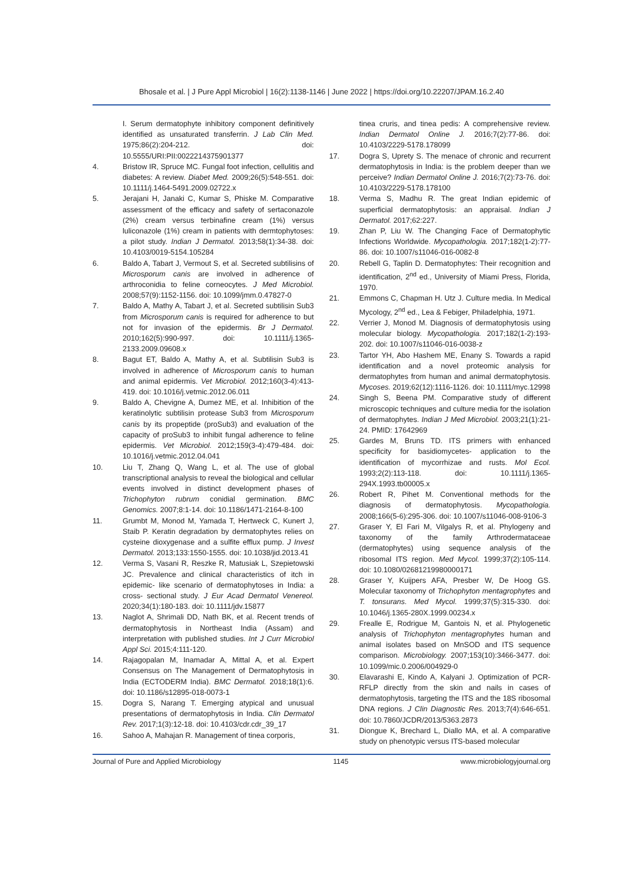Bhosale et al. | J Pure Appl Microbiol | 16(2):1138-1146 | June 2022 | https://doi.org/10.22207/JPAM.16.2.40
I. Serum dermatophyte inhibitory component definitively identified as unsaturated transferrin. J Lab Clin Med. 1975;86(2):204-212. doi: 10.5555/URI:PII:0022214375901377
4. Bristow IR, Spruce MC. Fungal foot infection, cellulitis and diabetes: A review. Diabet Med. 2009;26(5):548-551. doi: 10.1111/j.1464-5491.2009.02722.x
5. Jerajani H, Janaki C, Kumar S, Phiske M. Comparative assessment of the efficacy and safety of sertaconazole (2%) cream versus terbinafine cream (1%) versus luliconazole (1%) cream in patients with dermtophytoses: a pilot study. Indian J Dermatol. 2013;58(1):34-38. doi: 10.4103/0019-5154.105284
6. Baldo A, Tabart J, Vermout S, et al. Secreted subtilisins of Microsporum canis are involved in adherence of arthroconidia to feline corneocytes. J Med Microbiol. 2008;57(9):1152-1156. doi: 10.1099/jmm.0.47827-0
7. Baldo A, Mathy A, Tabart J, et al. Secreted subtilisin Sub3 from Microsporum canis is required for adherence to but not for invasion of the epidermis. Br J Dermatol. 2010;162(5):990-997. doi: 10.1111/j.1365-2133.2009.09608.x
8. Bagut ET, Baldo A, Mathy A, et al. Subtilisin Sub3 is involved in adherence of Microsporum canis to human and animal epidermis. Vet Microbiol. 2012;160(3-4):413-419. doi: 10.1016/j.vetmic.2012.06.011
9. Baldo A, Chevigne A, Dumez ME, et al. Inhibition of the keratinolytic subtilisin protease Sub3 from Microsporum canis by its propeptide (proSub3) and evaluation of the capacity of proSub3 to inhibit fungal adherence to feline epidermis. Vet Microbiol. 2012;159(3-4):479-484. doi: 10.1016/j.vetmic.2012.04.041
10. Liu T, Zhang Q, Wang L, et al. The use of global transcriptional analysis to reveal the biological and cellular events involved in distinct development phases of Trichophyton rubrum conidial germination. BMC Genomics. 2007;8:1-14. doi: 10.1186/1471-2164-8-100
11. Grumbt M, Monod M, Yamada T, Hertweck C, Kunert J, Staib P. Keratin degradation by dermatophytes relies on cysteine dioxygenase and a sulfite efflux pump. J Invest Dermatol. 2013;133:1550-1555. doi: 10.1038/jid.2013.41
12. Verma S, Vasani R, Reszke R, Matusiak L, Szepietowski JC. Prevalence and clinical characteristics of itch in epidemic- like scenario of dermatophytoses in India: a cross- sectional study. J Eur Acad Dermatol Venereol. 2020;34(1):180-183. doi: 10.1111/jdv.15877
13. Naglot A, Shrimali DD, Nath BK, et al. Recent trends of dermatophytosis in Northeast India (Assam) and interpretation with published studies. Int J Curr Microbiol Appl Sci. 2015;4:111-120.
14. Rajagopalan M, Inamadar A, Mittal A, et al. Expert Consensus on The Management of Dermatophytosis in India (ECTODERM India). BMC Dermatol. 2018;18(1):6. doi: 10.1186/s12895-018-0073-1
15. Dogra S, Narang T. Emerging atypical and unusual presentations of dermatophytosis in India. Clin Dermatol Rev. 2017;1(3):12-18. doi: 10.4103/cdr.cdr_39_17
16. Sahoo A, Mahajan R. Management of tinea corporis,
tinea cruris, and tinea pedis: A comprehensive review. Indian Dermatol Online J. 2016;7(2):77-86. doi: 10.4103/2229-5178.178099
17. Dogra S, Uprety S. The menace of chronic and recurrent dermatophytosis in India: is the problem deeper than we perceive? Indian Dermatol Online J. 2016;7(2):73-76. doi: 10.4103/2229-5178.178100
18. Verma S, Madhu R. The great Indian epidemic of superficial dermatophytosis: an appraisal. Indian J Dermatol. 2017;62:227.
19. Zhan P, Liu W. The Changing Face of Dermatophytic Infections Worldwide. Mycopathologia. 2017;182(1-2):77-86. doi: 10.1007/s11046-016-0082-8
20. Rebell G, Taplin D. Dermatophytes: Their recognition and identification, 2<sup>nd</sup> ed., University of Miami Press, Florida, 1970.
21. Emmons C, Chapman H. Utz J. Culture media. In Medical Mycology, 2<sup>nd</sup> ed., Lea & Febiger, Philadelphia, 1971.
22. Verrier J, Monod M. Diagnosis of dermatophytosis using molecular biology. Mycopathologia. 2017;182(1-2):193-202. doi: 10.1007/s11046-016-0038-z
23. Tartor YH, Abo Hashem ME, Enany S. Towards a rapid identification and a novel proteomic analysis for dermatophytes from human and animal dermatophytosis. Mycoses. 2019;62(12):1116-1126. doi: 10.1111/myc.12998
24. Singh S, Beena PM. Comparative study of different microscopic techniques and culture media for the isolation of dermatophytes. Indian J Med Microbiol. 2003;21(1):21-24. PMID: 17642969
25. Gardes M, Bruns TD. ITS primers with enhanced specificity for basidiomycetes- application to the identification of mycorrhizae and rusts. Mol Ecol. 1993;2(2):113-118. doi: 10.1111/j.1365-294X.1993.tb00005.x
26. Robert R, Pihet M. Conventional methods for the diagnosis of dermatophytosis. Mycopathologia. 2008;166(5-6):295-306. doi: 10.1007/s11046-008-9106-3
27. Graser Y, El Fari M, Vilgalys R, et al. Phylogeny and taxonomy of the family Arthrodermataceae (dermatophytes) using sequence analysis of the ribosomal ITS region. Med Mycol. 1999;37(2):105-114. doi: 10.1080/02681219980000171
28. Graser Y, Kuijpers AFA, Presber W, De Hoog GS. Molecular taxonomy of Trichophyton mentagrophytes and T. tonsurans. Med Mycol. 1999;37(5):315-330. doi: 10.1046/j.1365-280X.1999.00234.x
29. Frealle E, Rodrigue M, Gantois N, et al. Phylogenetic analysis of Trichophyton mentagrophytes human and animal isolates based on MnSOD and ITS sequence comparison. Microbiology. 2007;153(10):3466-3477. doi: 10.1099/mic.0.2006/004929-0
30. Elavarashi E, Kindo A, Kalyani J. Optimization of PCR-RFLP directly from the skin and nails in cases of dermatophytosis, targeting the ITS and the 18S ribosomal DNA regions. J Clin Diagnostic Res. 2013;7(4):646-651. doi: 10.7860/JCDR/2013/5363.2873
31. Diongue K, Brechard L, Diallo MA, et al. A comparative study on phenotypic versus ITS-based molecular
Journal of Pure and Applied Microbiology 1145 www.microbiologyjournal.org